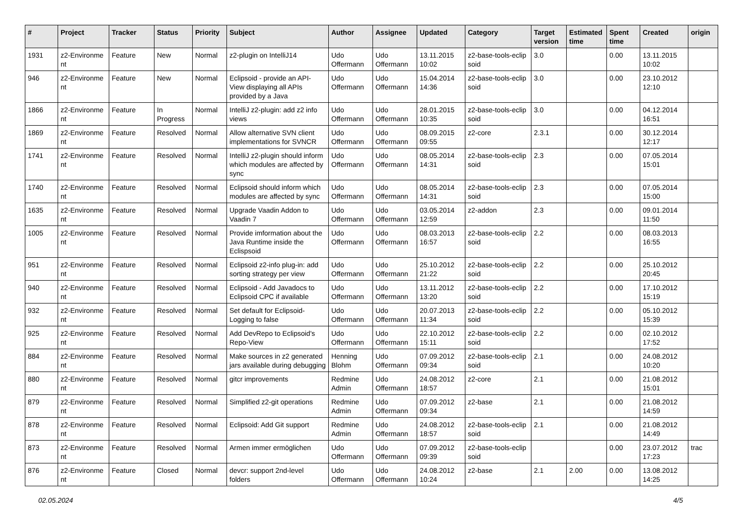| # | Project | Tracker | Status | Priority | Subject | Author | Assignee | Updated | Category | Target version | Estimated time | Spent time | Created | origin |
| --- | --- | --- | --- | --- | --- | --- | --- | --- | --- | --- | --- | --- | --- | --- |
| 1931 | z2-Environme nt | Feature | New | Normal | z2-plugin on IntelliJ14 | Udo Offermann | Udo Offermann | 13.11.2015 10:02 | z2-base-tools-eclip soid | 3.0 | | 0.00 | 13.11.2015 10:02 | |
| 946 | z2-Environme nt | Feature | New | Normal | Eclipsoid - provide an API-View displaying all APIs provided by a Java | Udo Offermann | Udo Offermann | 15.04.2014 14:36 | z2-base-tools-eclip soid | 3.0 | | 0.00 | 23.10.2012 12:10 | |
| 1866 | z2-Environme nt | Feature | In Progress | Normal | IntelliJ z2-plugin: add z2 info views | Udo Offermann | Udo Offermann | 28.01.2015 10:35 | z2-base-tools-eclip soid | 3.0 | | 0.00 | 04.12.2014 16:51 | |
| 1869 | z2-Environme nt | Feature | Resolved | Normal | Allow alternative SVN client implementations for SVNCR | Udo Offermann | Udo Offermann | 08.09.2015 09:55 | z2-core | 2.3.1 | | 0.00 | 30.12.2014 12:17 | |
| 1741 | z2-Environme nt | Feature | Resolved | Normal | IntelliJ z2-plugin should inform which modules are affected by sync | Udo Offermann | Udo Offermann | 08.05.2014 14:31 | z2-base-tools-eclip soid | 2.3 | | 0.00 | 07.05.2014 15:01 | |
| 1740 | z2-Environme nt | Feature | Resolved | Normal | Eclipsoid should inform which modules are affected by sync | Udo Offermann | Udo Offermann | 08.05.2014 14:31 | z2-base-tools-eclip soid | 2.3 | | 0.00 | 07.05.2014 15:00 | |
| 1635 | z2-Environme nt | Feature | Resolved | Normal | Upgrade Vaadin Addon to Vaadin 7 | Udo Offermann | Udo Offermann | 03.05.2014 12:59 | z2-addon | 2.3 | | 0.00 | 09.01.2014 11:50 | |
| 1005 | z2-Environme nt | Feature | Resolved | Normal | Provide imformation about the Java Runtime inside the Eclispsoid | Udo Offermann | Udo Offermann | 08.03.2013 16:57 | z2-base-tools-eclip soid | 2.2 | | 0.00 | 08.03.2013 16:55 | |
| 951 | z2-Environme nt | Feature | Resolved | Normal | Eclipsoid z2-info plug-in: add sorting strategy per view | Udo Offermann | Udo Offermann | 25.10.2012 21:22 | z2-base-tools-eclip soid | 2.2 | | 0.00 | 25.10.2012 20:45 | |
| 940 | z2-Environme nt | Feature | Resolved | Normal | Eclipsoid - Add Javadocs to Eclipsoid CPC if available | Udo Offermann | Udo Offermann | 13.11.2012 13:20 | z2-base-tools-eclip soid | 2.2 | | 0.00 | 17.10.2012 15:19 | |
| 932 | z2-Environme nt | Feature | Resolved | Normal | Set default for Eclipsoid-Logging to false | Udo Offermann | Udo Offermann | 20.07.2013 11:34 | z2-base-tools-eclip soid | 2.2 | | 0.00 | 05.10.2012 15:39 | |
| 925 | z2-Environme nt | Feature | Resolved | Normal | Add DevRepo to Eclipsoid's Repo-View | Udo Offermann | Udo Offermann | 22.10.2012 15:11 | z2-base-tools-eclip soid | 2.2 | | 0.00 | 02.10.2012 17:52 | |
| 884 | z2-Environme nt | Feature | Resolved | Normal | Make sources in z2 generated jars available during debugging | Henning Blohm | Udo Offermann | 07.09.2012 09:34 | z2-base-tools-eclip soid | 2.1 | | 0.00 | 24.08.2012 10:20 | |
| 880 | z2-Environme nt | Feature | Resolved | Normal | gitcr improvements | Redmine Admin | Udo Offermann | 24.08.2012 18:57 | z2-core | 2.1 | | 0.00 | 21.08.2012 15:01 | |
| 879 | z2-Environme nt | Feature | Resolved | Normal | Simplified z2-git operations | Redmine Admin | Udo Offermann | 07.09.2012 09:34 | z2-base | 2.1 | | 0.00 | 21.08.2012 14:59 | |
| 878 | z2-Environme nt | Feature | Resolved | Normal | Eclipsoid: Add Git support | Redmine Admin | Udo Offermann | 24.08.2012 18:57 | z2-base-tools-eclip soid | 2.1 | | 0.00 | 21.08.2012 14:49 | |
| 873 | z2-Environme nt | Feature | Resolved | Normal | Armen immer ermöglichen | Udo Offermann | Udo Offermann | 07.09.2012 09:39 | z2-base-tools-eclip soid | | | 0.00 | 23.07.2012 17:23 | trac |
| 876 | z2-Environme nt | Feature | Closed | Normal | devcr: support 2nd-level folders | Udo Offermann | Udo Offermann | 24.08.2012 10:24 | z2-base | 2.1 | 2.00 | 0.00 | 13.08.2012 14:25 | |
02.05.2024 4/5